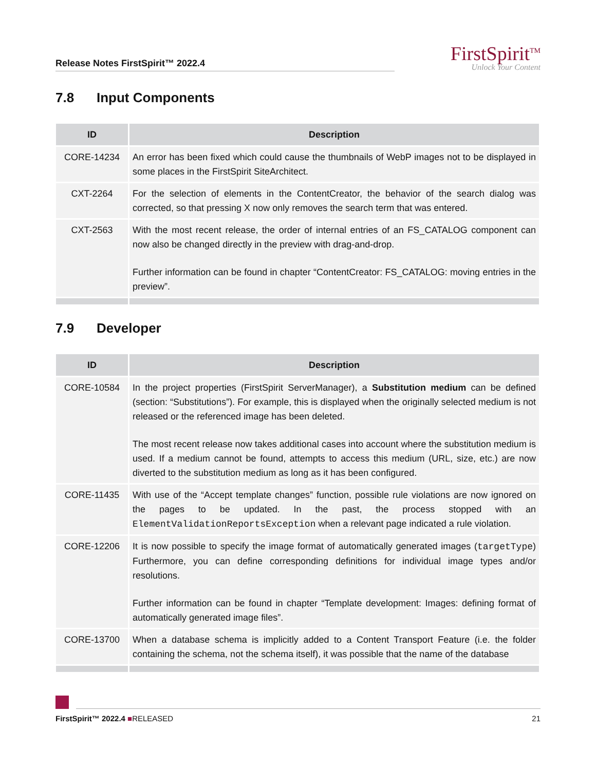Release Notes FirstSpirit™ 2022.4
FirstSpirit<sup>TM</sup>
Unlock Your Content
7.8 Input Components
| ID | Description |
| --- | --- |
| CORE-14234 | An error has been fixed which could cause the thumbnails of WebP images not to be displayed in some places in the FirstSpirit SiteArchitect. |
| CXT-2264 | For the selection of elements in the ContentCreator, the behavior of the search dialog was corrected, so that pressing X now only removes the search term that was entered. |
| CXT-2563 | With the most recent release, the order of internal entries of an FS_CATALOG component can now also be changed directly in the preview with drag-and-drop. Further information can be found in chapter “ContentCreator: FS_CATALOG: moving entries in the preview”. |
7.9 Developer
| ID | Description |
| --- | --- |
| CORE-10584 | In the project properties (FirstSpirit ServerManager), a Substitution medium can be defined (section: “Substitutions”). For example, this is displayed when the originally selected medium is not released or the referenced image has been deleted. The most recent release now takes additional cases into account where the substitution medium is used. If a medium cannot be found, attempts to access this medium (URL, size, etc.) are now diverted to the substitution medium as long as it has been configured. |
| CORE-11435 | With use of the “Accept template changes” function, possible rule violations are now ignored on the pages to be updated. In the past, the process stopped with an ElementValidationReportsException when a relevant page indicated a rule violation. |
| CORE-12206 | It is now possible to specify the image format of automatically generated images ( targetType ) Furthermore, you can define corresponding definitions for individual image types and/or resolutions. Further information can be found in chapter “Template development: Images: defining format of automatically generated image files”. |
| CORE-13700 | When a database schema is implicitly added to a Content Transport Feature (i.e. the folder containing the schema, not the schema itself), it was possible that the name of the database |
FirstSpirit™ 2022.4 ■RELEASED 21